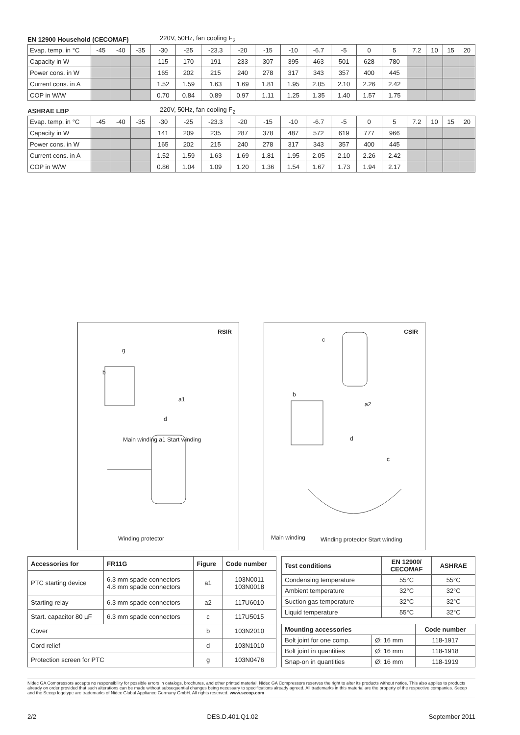EN 12900 Household (CECOMAF) 220V, 50Hz, fan cooling F<sub>2</sub>
| Evap. temp. in °C | -45 | -40 | -35 | -30 | -25 | -23.3 | -20 | -15 | -10 | -6.7 | -5 | 0 | 5 | 7.2 | 10 | 15 | 20 |
| Capacity in W | | | | 115 | 170 | 191 | 233 | 307 | 395 | 463 | 501 | 628 | 780 | | | | |
| Power cons. in W | | | | 165 | 202 | 215 | 240 | 278 | 317 | 343 | 357 | 400 | 445 | | | | |
| Current cons. in A | | | | 1.52 | 1.59 | 1.63 | 1.69 | 1.81 | 1.95 | 2.05 | 2.10 | 2.26 | 2.42 | | | | |
| COP in W/W | | | | 0.70 | 0.84 | 0.89 | 0.97 | 1.11 | 1.25 | 1.35 | 1.40 | 1.57 | 1.75 | | | | |
ASHRAE LBP 220V, 50Hz, fan cooling F<sub>2</sub>
| Evap. temp. in °C | -45 | -40 | -35 | -30 | -25 | -23.3 | -20 | -15 | -10 | -6.7 | -5 | 0 | 5 | 7.2 | 10 | 15 | 20 |
| Capacity in W | | | | 141 | 209 | 235 | 287 | 378 | 487 | 572 | 619 | 777 | 966 | | | | |
| Power cons. in W | | | | 165 | 202 | 215 | 240 | 278 | 317 | 343 | 357 | 400 | 445 | | | | |
| Current cons. in A | | | | 1.52 | 1.59 | 1.63 | 1.69 | 1.81 | 1.95 | 2.05 | 2.10 | 2.26 | 2.42 | | | | |
| COP in W/W | | | | 0.86 | 1.04 | 1.09 | 1.20 | 1.36 | 1.54 | 1.67 | 1.73 | 1.94 | 2.17 | | | | |
RSIR
g
b
a1
d
Main winding a1 Start winding
Winding protector
CSIR
c
b
a2
d
c
Main winding Winding protector Start winding
| Accessories for | FR11G | Figure | Code number |
| --- | --- | --- | --- |
| PTC starting device | 6.3 mm spade connectors 4.8 mm spade connectors | a1 | 103N0011 103N0018 |
| Starting relay | 6.3 mm spade connectors | a2 | 117U6010 |
| Start. capacitor 80 µF | 6.3 mm spade connectors | c | 117U5015 |
| Cover | | b | 103N2010 |
| Cord relief | | d | 103N1010 |
| Protection screen for PTC | | g | 103N0476 |
| Test conditions | EN 12900/ CECOMAF | ASHRAE |
| --- | --- | --- |
| Condensing temperature | 55°C | 55°C |
| Ambient temperature | 32°C | 32°C |
| Suction gas temperature | 32°C | 32°C |
| Liquid temperature | 55°C | 32°C |
| Mounting accessories | | Code number |
| --- | --- | --- |
| Bolt joint for one comp. | Ø: 16 mm | 118-1917 |
| Bolt joint in quantities | Ø: 16 mm | 118-1918 |
| Snap-on in quantities | Ø: 16 mm | 118-1919 |
Nidec GA Compressors accepts no responsibility for possible errors in catalogs, brochures, and other printed material. Nidec GA Compressors reserves the right to alter its products without notice. This also applies to products already on order provided that such alterations can be made without subsequential changes being necessary to specifications already agreed. All trademarks in this material are the property of the respective companies. Secop and the Secop logotype are trademarks of Nidec Global Appliance Germany GmbH. All rights reserved. www.secop.com
2/2 DES.D.401.Q1.02 September 2011